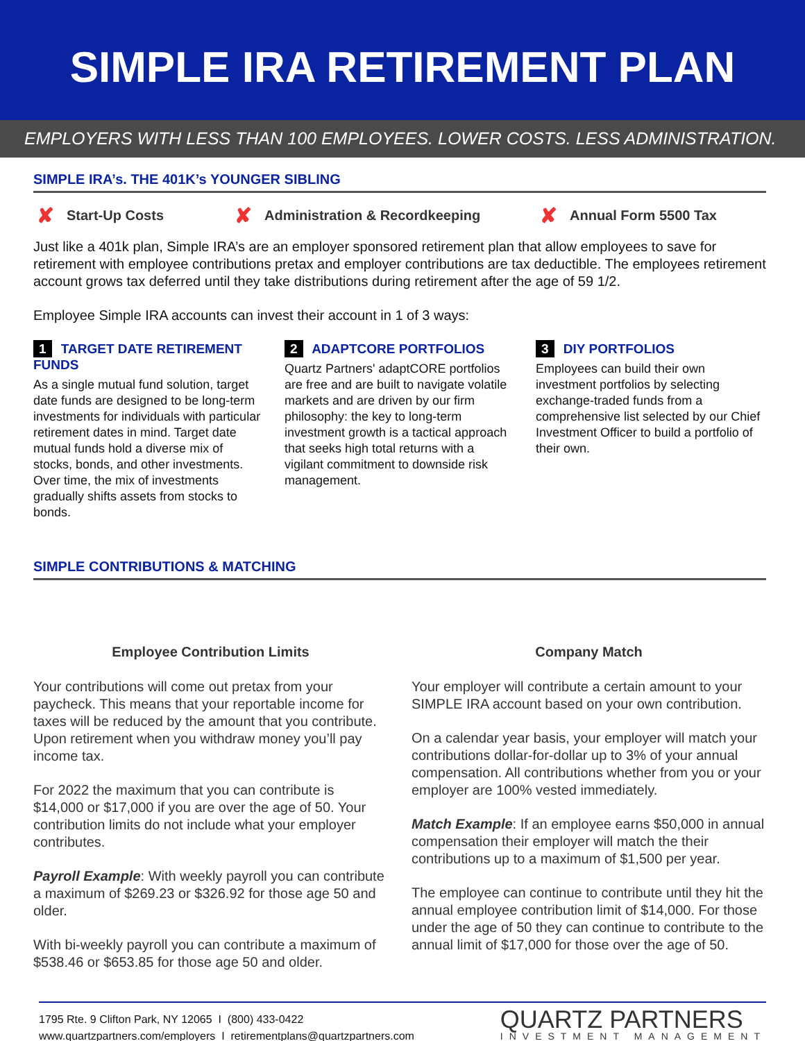SIMPLE IRA RETIREMENT PLAN
EMPLOYERS WITH LESS THAN 100 EMPLOYEES. LOWER COSTS. LESS ADMINISTRATION.
SIMPLE IRA’s. THE 401K’s YOUNGER SIBLING
✘ Start-Up Costs
✘ Administration & Recordkeeping
✘ Annual Form 5500 Tax
Just like a 401k plan, Simple IRA’s are an employer sponsored retirement plan that allow employees to save for retirement with employee contributions pretax and employer contributions are tax deductible. The employees retirement account grows tax deferred until they take distributions during retirement after the age of 59 1/2.
Employee Simple IRA accounts can invest their account in 1 of 3 ways:
1 TARGET DATE RETIREMENT FUNDS
As a single mutual fund solution, target date funds are designed to be long-term investments for individuals with particular retirement dates in mind. Target date mutual funds hold a diverse mix of stocks, bonds, and other investments. Over time, the mix of investments gradually shifts assets from stocks to bonds.
2 ADAPTCORE PORTFOLIOS
Quartz Partners' adaptCORE portfolios are free and are built to navigate volatile markets and are driven by our firm philosophy: the key to long-term investment growth is a tactical approach that seeks high total returns with a vigilant commitment to downside risk management.
3 DIY PORTFOLIOS
Employees can build their own investment portfolios by selecting exchange-traded funds from a comprehensive list selected by our Chief Investment Officer to build a portfolio of their own.
SIMPLE CONTRIBUTIONS & MATCHING
Employee Contribution Limits
Your contributions will come out pretax from your paycheck. This means that your reportable income for taxes will be reduced by the amount that you contribute. Upon retirement when you withdraw money you’ll pay income tax.
For 2022 the maximum that you can contribute is $14,000 or $17,000 if you are over the age of 50. Your contribution limits do not include what your employer contributes.
Payroll Example: With weekly payroll you can contribute a maximum of $269.23 or $326.92 for those age 50 and older.
With bi-weekly payroll you can contribute a maximum of $538.46 or $653.85 for those age 50 and older.
Company Match
Your employer will contribute a certain amount to your SIMPLE IRA account based on your own contribution.
On a calendar year basis, your employer will match your contributions dollar-for-dollar up to 3% of your annual compensation. All contributions whether from you or your employer are 100% vested immediately.
Match Example: If an employee earns $50,000 in annual compensation their employer will match the their contributions up to a maximum of $1,500 per year.
The employee can continue to contribute until they hit the annual employee contribution limit of $14,000. For those under the age of 50 they can continue to contribute to the annual limit of $17,000 for those over the age of 50.
1795 Rte. 9 Clifton Park, NY 12065 I (800) 433-0422
www.quartzpartners.com/employers I retirementplans@quartzpartners.com
QUARTZ PARTNERS
INVESTMENT MANAGEMENT